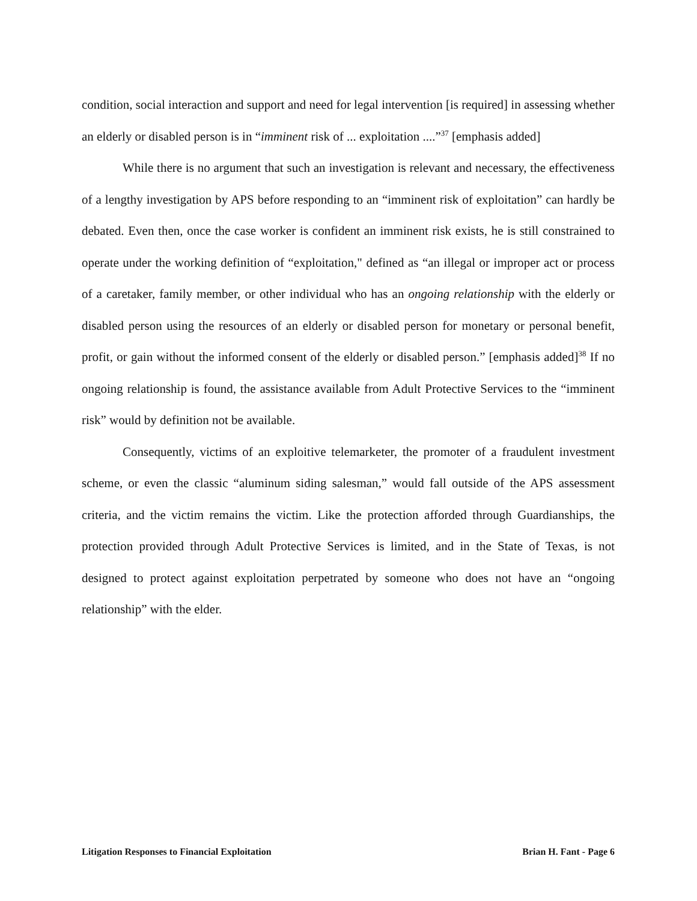condition, social interaction and support and need for legal intervention [is required] in assessing whether an elderly or disabled person is in “imminent risk of ... exploitation ....”<sup>37</sup> [emphasis added]
While there is no argument that such an investigation is relevant and necessary, the effectiveness of a lengthy investigation by APS before responding to an “imminent risk of exploitation” can hardly be debated. Even then, once the case worker is confident an imminent risk exists, he is still constrained to operate under the working definition of “exploitation," defined as “an illegal or improper act or process of a caretaker, family member, or other individual who has an ongoing relationship with the elderly or disabled person using the resources of an elderly or disabled person for monetary or personal benefit, profit, or gain without the informed consent of the elderly or disabled person.” [emphasis added]<sup>38</sup> If no ongoing relationship is found, the assistance available from Adult Protective Services to the “imminent risk” would by definition not be available.
Consequently, victims of an exploitive telemarketer, the promoter of a fraudulent investment scheme, or even the classic “aluminum siding salesman,” would fall outside of the APS assessment criteria, and the victim remains the victim. Like the protection afforded through Guardianships, the protection provided through Adult Protective Services is limited, and in the State of Texas, is not designed to protect against exploitation perpetrated by someone who does not have an “ongoing relationship” with the elder.
Litigation Responses to Financial Exploitation Brian H. Fant - Page 6